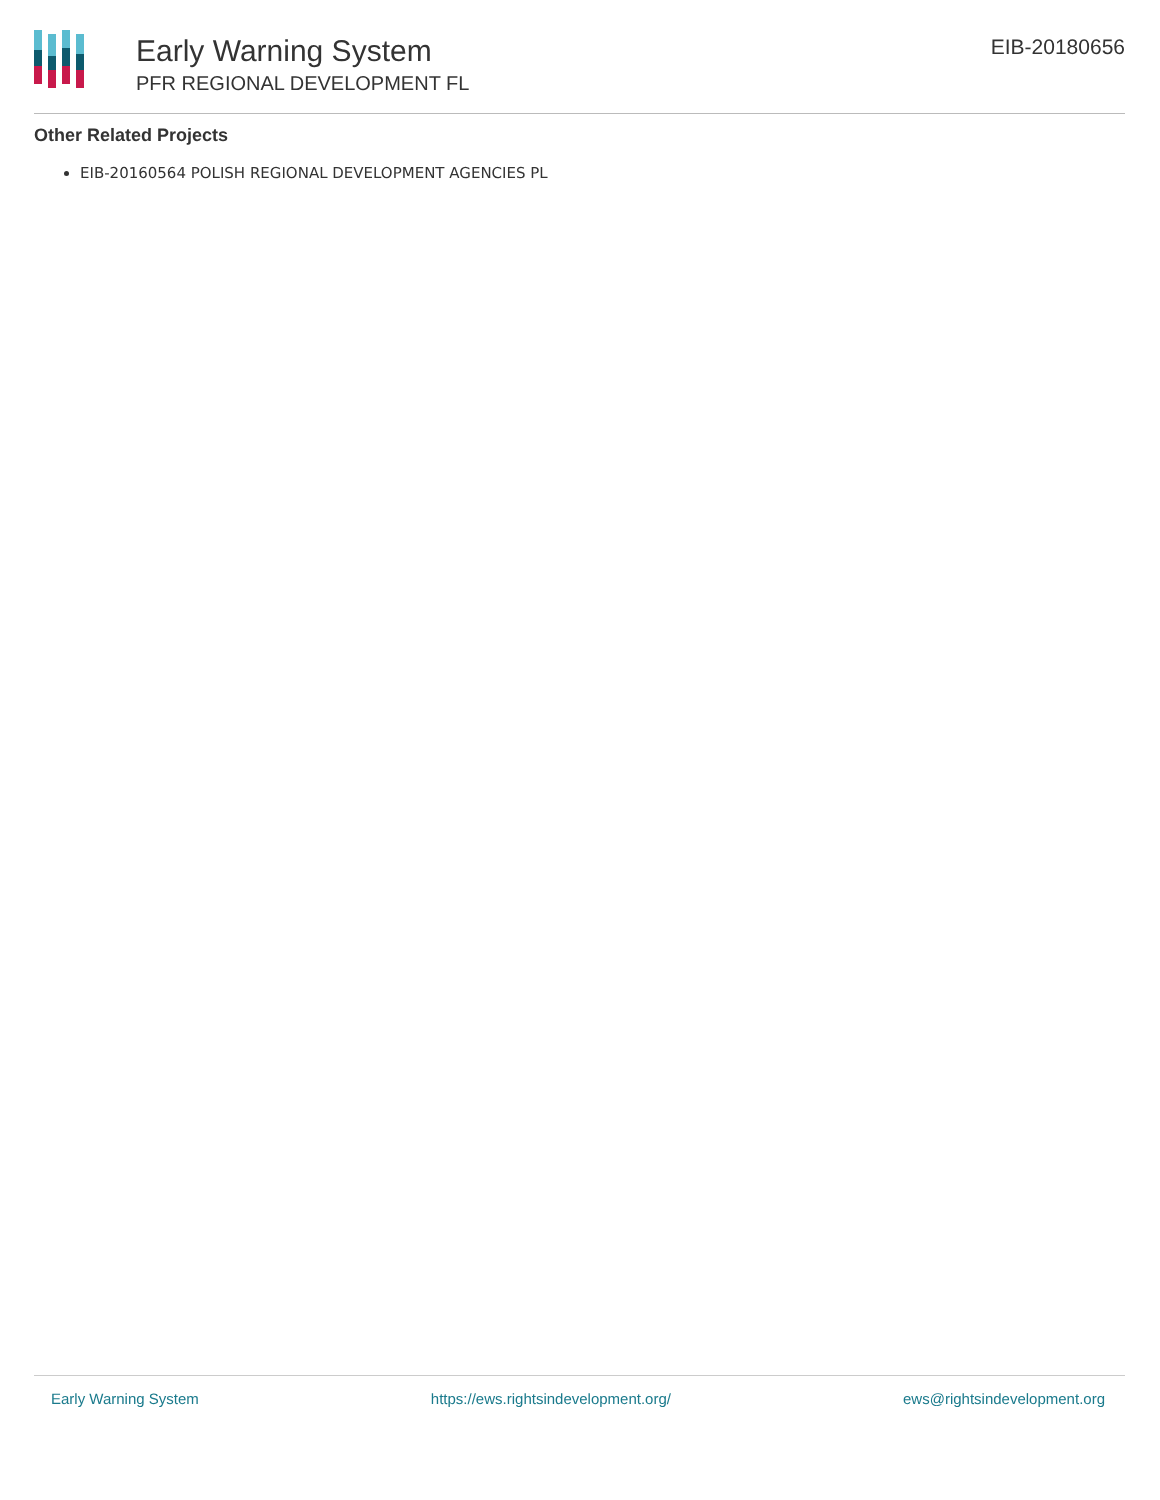Early Warning System
PFR REGIONAL DEVELOPMENT FL
EIB-20180656
Other Related Projects
EIB-20160564 POLISH REGIONAL DEVELOPMENT AGENCIES PL
Early Warning System https://ews.rightsindevelopment.org/ ews@rightsindevelopment.org